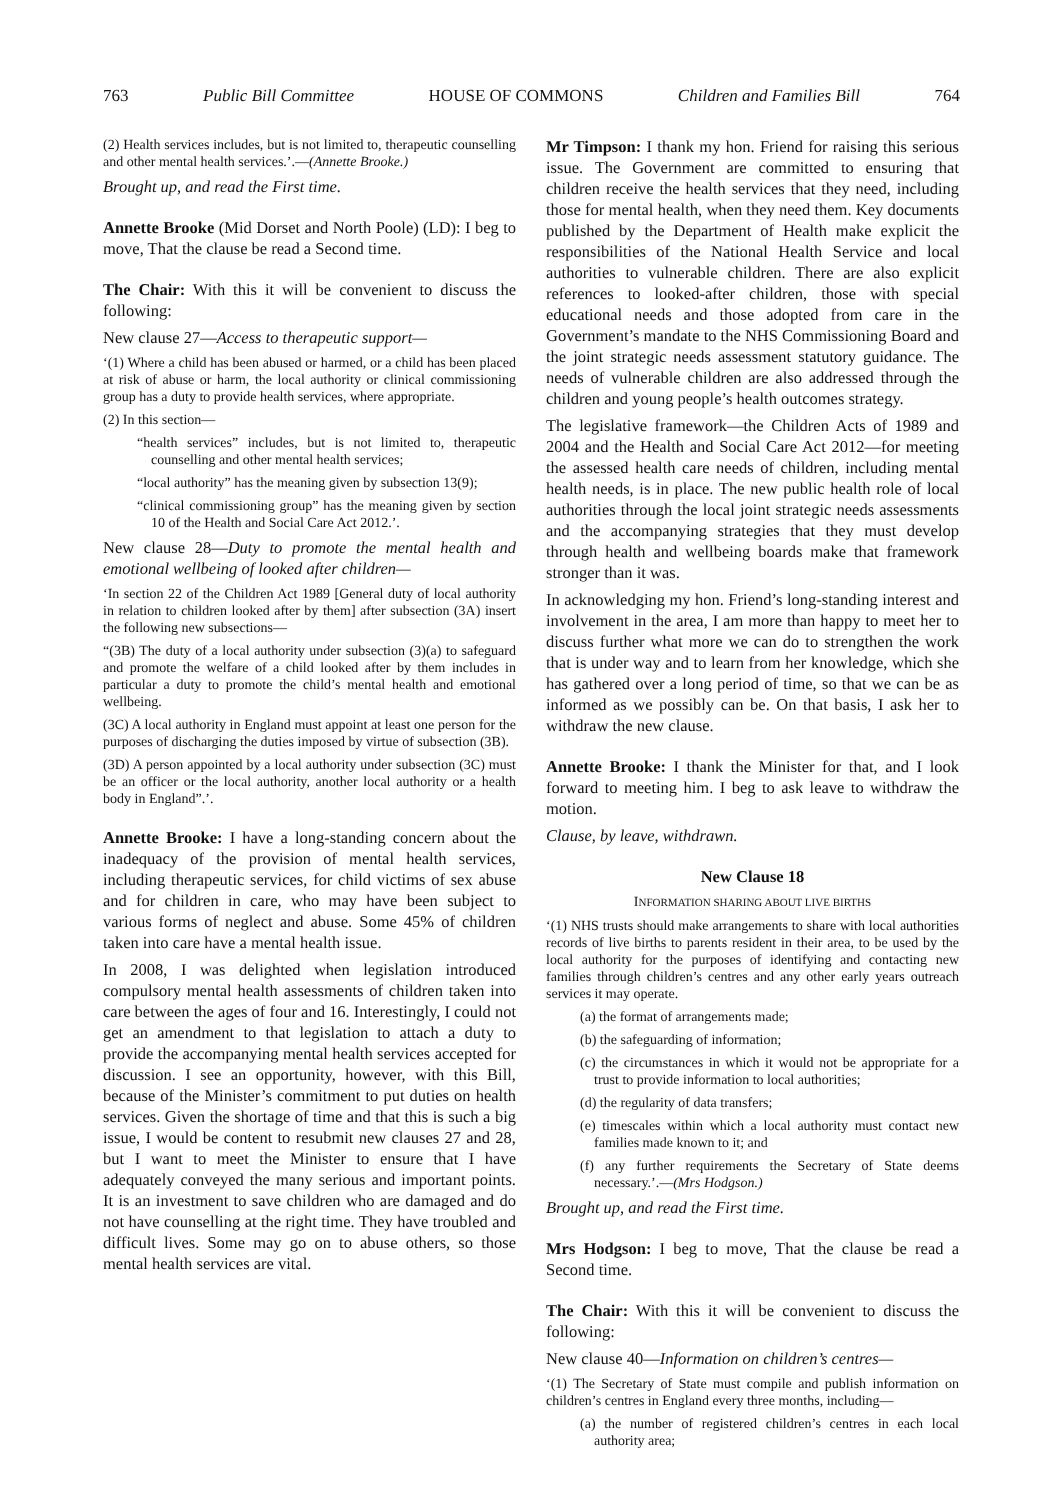763 Public Bill Committee HOUSE OF COMMONS Children and Families Bill 764
(2) Health services includes, but is not limited to, therapeutic counselling and other mental health services.’.—(Annette Brooke.)
Brought up, and read the First time.
Annette Brooke (Mid Dorset and North Poole) (LD): I beg to move, That the clause be read a Second time.
The Chair: With this it will be convenient to discuss the following:
New clause 27—Access to therapeutic support—
‘(1) Where a child has been abused or harmed, or a child has been placed at risk of abuse or harm, the local authority or clinical commissioning group has a duty to provide health services, where appropriate.
(2) In this section—
“health services” includes, but is not limited to, therapeutic counselling and other mental health services;
“local authority” has the meaning given by subsection 13(9);
“clinical commissioning group” has the meaning given by section 10 of the Health and Social Care Act 2012.’.
New clause 28—Duty to promote the mental health and emotional wellbeing of looked after children—
‘In section 22 of the Children Act 1989 [General duty of local authority in relation to children looked after by them] after subsection (3A) insert the following new subsections—
“(3B) The duty of a local authority under subsection (3)(a) to safeguard and promote the welfare of a child looked after by them includes in particular a duty to promote the child’s mental health and emotional wellbeing.
(3C) A local authority in England must appoint at least one person for the purposes of discharging the duties imposed by virtue of subsection (3B).
(3D) A person appointed by a local authority under subsection (3C) must be an officer or the local authority, another local authority or a health body in England”.’.
Annette Brooke: I have a long-standing concern about the inadequacy of the provision of mental health services, including therapeutic services, for child victims of sex abuse and for children in care, who may have been subject to various forms of neglect and abuse. Some 45% of children taken into care have a mental health issue.
In 2008, I was delighted when legislation introduced compulsory mental health assessments of children taken into care between the ages of four and 16. Interestingly, I could not get an amendment to that legislation to attach a duty to provide the accompanying mental health services accepted for discussion. I see an opportunity, however, with this Bill, because of the Minister’s commitment to put duties on health services. Given the shortage of time and that this is such a big issue, I would be content to resubmit new clauses 27 and 28, but I want to meet the Minister to ensure that I have adequately conveyed the many serious and important points. It is an investment to save children who are damaged and do not have counselling at the right time. They have troubled and difficult lives. Some may go on to abuse others, so those mental health services are vital.
Mr Timpson: I thank my hon. Friend for raising this serious issue. The Government are committed to ensuring that children receive the health services that they need, including those for mental health, when they need them. Key documents published by the Department of Health make explicit the responsibilities of the National Health Service and local authorities to vulnerable children. There are also explicit references to looked-after children, those with special educational needs and those adopted from care in the Government’s mandate to the NHS Commissioning Board and the joint strategic needs assessment statutory guidance. The needs of vulnerable children are also addressed through the children and young people’s health outcomes strategy.
The legislative framework—the Children Acts of 1989 and 2004 and the Health and Social Care Act 2012—for meeting the assessed health care needs of children, including mental health needs, is in place. The new public health role of local authorities through the local joint strategic needs assessments and the accompanying strategies that they must develop through health and wellbeing boards make that framework stronger than it was.
In acknowledging my hon. Friend’s long-standing interest and involvement in the area, I am more than happy to meet her to discuss further what more we can do to strengthen the work that is under way and to learn from her knowledge, which she has gathered over a long period of time, so that we can be as informed as we possibly can be. On that basis, I ask her to withdraw the new clause.
Annette Brooke: I thank the Minister for that, and I look forward to meeting him. I beg to ask leave to withdraw the motion.
Clause, by leave, withdrawn.
New Clause 18
INFORMATION SHARING ABOUT LIVE BIRTHS
‘(1) NHS trusts should make arrangements to share with local authorities records of live births to parents resident in their area, to be used by the local authority for the purposes of identifying and contacting new families through children’s centres and any other early years outreach services it may operate.
(a) the format of arrangements made;
(b) the safeguarding of information;
(c) the circumstances in which it would not be appropriate for a trust to provide information to local authorities;
(d) the regularity of data transfers;
(e) timescales within which a local authority must contact new families made known to it; and
(f) any further requirements the Secretary of State deems necessary.’.—(Mrs Hodgson.)
Brought up, and read the First time.
Mrs Hodgson: I beg to move, That the clause be read a Second time.
The Chair: With this it will be convenient to discuss the following:
New clause 40—Information on children’s centres—
‘(1) The Secretary of State must compile and publish information on children’s centres in England every three months, including—
(a) the number of registered children’s centres in each local authority area;